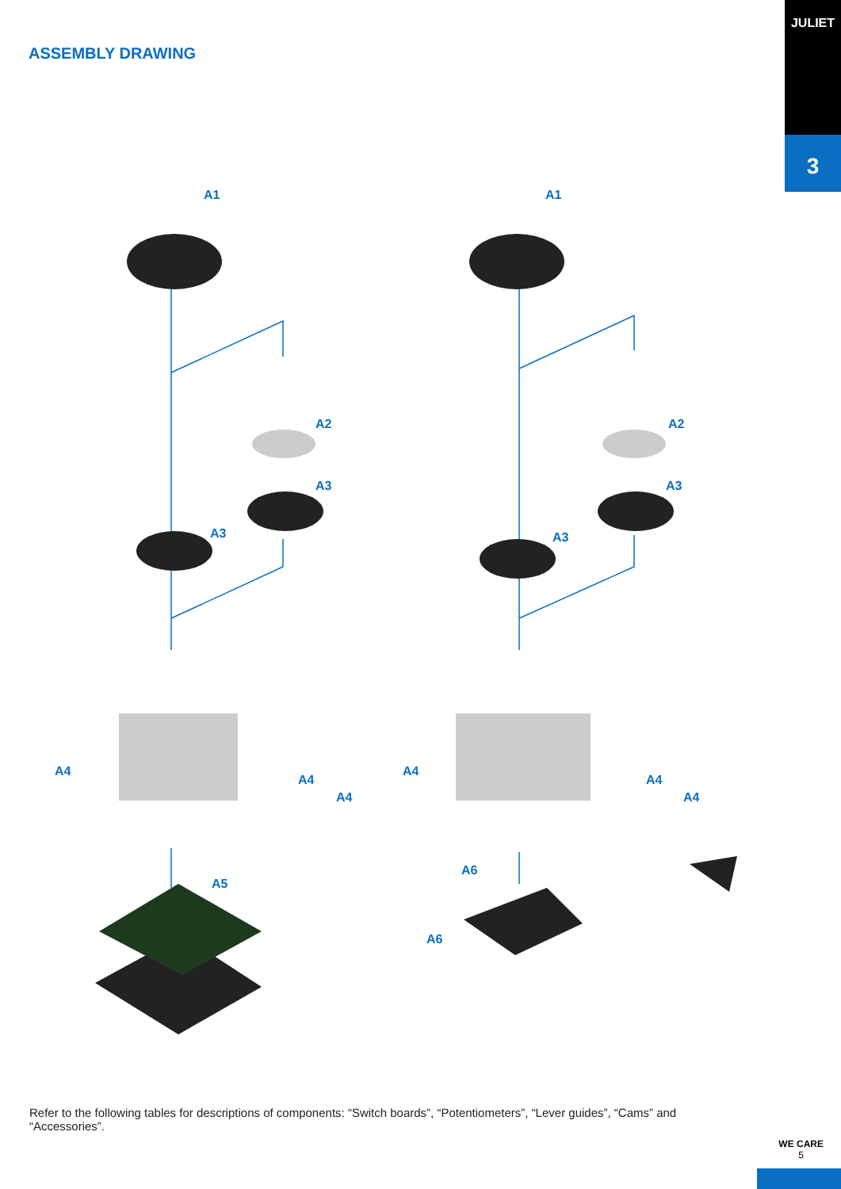JULIET
3
ASSEMBLY DRAWING
A1 A1
A2 A2
A3 A3
A3 A3
A4
A4
A4
A4
A4
A4
A5
A6
A6
Refer to the following tables for descriptions of components: “Switch boards”, “Potentiometers”, “Lever guides”, “Cams” and “Accessories”.
WE CARE
5